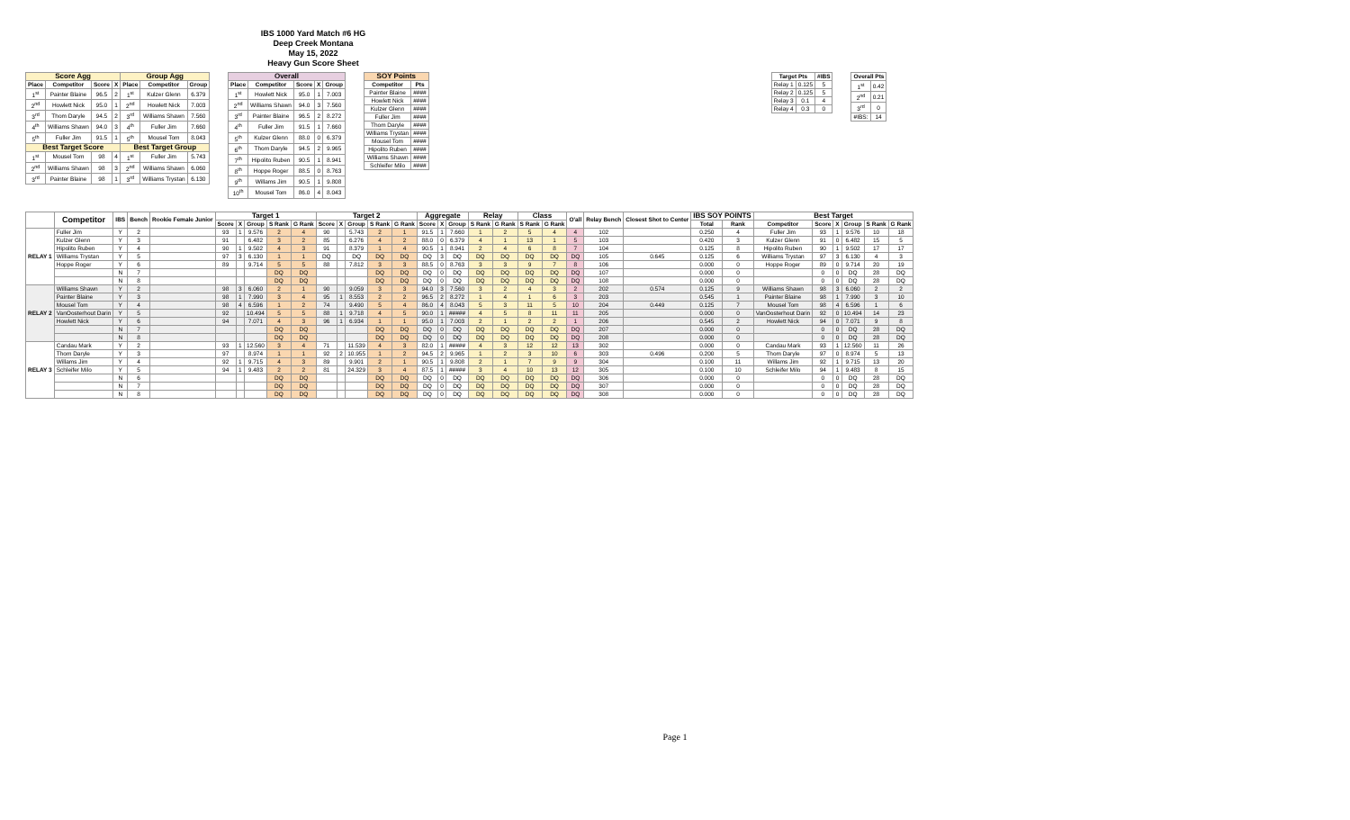IBS 1000 Yard Match #6 HG
Deep Creek Montana
May 15, 2022
Heavy Gun Score Sheet
| Score Agg | | | | Group Agg | | |
| --- | --- | --- | --- | --- | --- | --- |
| Place | Competitor | Score | X | Place | Competitor | Group |
| 1<sup>st</sup> | Painter Blaine | 96.5 | 2 | 1<sup>st</sup> | Kulzer Glenn | 6.379 |
| 2<sup>nd</sup> | Howlett Nick | 95.0 | 1 | 2<sup>nd</sup> | Howlett Nick | 7.003 |
| 3<sup>rd</sup> | Thom Daryle | 94.5 | 2 | 3<sup>rd</sup> | Williams Shawn | 7.560 |
| 4<sup>th</sup> | Williams Shawn | 94.0 | 3 | 4<sup>th</sup> | Fuller Jim | 7.660 |
| 5<sup>th</sup> | Fuller Jim | 91.5 | 1 | 5<sup>th</sup> | Mousel Tom | 8.043 |
| Best Target Score | | | | Best Target Group | | |
| 1<sup>st</sup> | Mousel Tom | 98 | 4 | 1<sup>st</sup> | Fuller Jim | 5.743 |
| 2<sup>nd</sup> | Williams Shawn | 98 | 3 | 2<sup>nd</sup> | Williams Shawn | 6.060 |
| 3<sup>rd</sup> | Painter Blaine | 98 | 1 | 3<sup>rd</sup> | Williams Trystan | 6.130 |
| Overall | | | | |
| --- | --- | --- | --- | --- |
| Place | Competitor | Score | X | Group |
| 1<sup>st</sup> | Howlett Nick | 95.0 | 1 | 7.003 |
| 2<sup>nd</sup> | Williams Shawn | 94.0 | 3 | 7.560 |
| 3<sup>rd</sup> | Painter Blaine | 96.5 | 2 | 8.272 |
| 4<sup>th</sup> | Fuller Jim | 91.5 | 1 | 7.660 |
| 5<sup>th</sup> | Kulzer Glenn | 88.0 | 0 | 6.379 |
| 6<sup>th</sup> | Thom Daryle | 94.5 | 2 | 9.965 |
| 7<sup>th</sup> | Hipolito Ruben | 90.5 | 1 | 8.941 |
| 8<sup>th</sup> | Hoppe Roger | 88.5 | 0 | 8.763 |
| 9<sup>th</sup> | Willams Jim | 90.5 | 1 | 9.808 |
| 10<sup>th</sup> | Mousel Tom | 86.0 | 4 | 8.043 |
| SOY Points | |
| --- | --- |
| Competitor | Pts |
| Painter Blaine | #### |
| Howlett Nick | #### |
| Kulzer Glenn | #### |
| Fuller Jim | #### |
| Thom Daryle | #### |
| Williams Trystan | #### |
| Mousel Tom | #### |
| Hipolito Ruben | #### |
| Williams Shawn | #### |
| Schleifer Milo | #### |
| Target Pts | | #IBS |
| --- | --- | --- |
| Relay 1 | 0.125 | 5 |
| Relay 2 | 0.125 | 5 |
| Relay 3 | 0.1 | 4 |
| Relay 4 | 0.3 | 0 |
| Overall Pts | |
| --- | --- |
| 1<sup>st</sup> | 0.42 |
| 2<sup>nd</sup> | 0.21 |
| 3<sup>rd</sup> | 0 |
| #IBS: | 14 |
| | Competitor | IBS | Bench | Rookie Female Junior | Target 1 | | | | | Target 2 | | | | | Aggregate | | | Relay | | Class | | O'all | Relay Bench | Closest Shot to Center | IBS SOY POINTS | | Best Target | | | | | |
| --- | --- | --- | --- | --- | --- | --- | --- | --- | --- | --- | --- | --- | --- | --- | --- | --- | --- | --- | --- | --- | --- | --- | --- | --- | --- | --- | --- | --- | --- | --- | --- | --- |
| | | | | | Score | X | Group | S Rank | G Rank | Score | X | Group | S Rank | G Rank | Score | X | Group | S Rank | G Rank | S Rank | G Rank | | | | Total | Rank | Competitor | Score | X | Group | S Rank | G Rank |
| RELAY 1 | Fuller Jim | Y | 2 | | 93 | 1 | 9.576 | 2 | 4 | 90 | | 5.743 | 2 | 1 | 91.5 | 1 | 7.660 | 1 | 2 | 5 | 4 | 4 | 102 | | 0.250 | 4 | Fuller Jim | 93 | 1 | 9.576 | 10 | 18 |
| | Kulzer Glenn | Y | 3 | | 91 | | 6.482 | 3 | 2 | 85 | | 6.276 | 4 | 2 | 88.0 | 0 | 6.379 | 4 | 1 | 13 | 1 | 5 | 103 | | 0.420 | 3 | Kulzer Glenn | 91 | 0 | 6.482 | 15 | 5 |
| | Hipolito Ruben | Y | 4 | | 90 | 1 | 9.502 | 4 | 3 | 91 | | 8.379 | 1 | 4 | 90.5 | 1 | 8.941 | 2 | 4 | 6 | 8 | 7 | 104 | | 0.125 | 8 | Hipolito Ruben | 90 | 1 | 9.502 | 17 | 17 |
| | Williams Trystan | Y | 5 | | 97 | 3 | 6.130 | 1 | 1 | DQ | | DQ | DQ | DQ | DQ | 3 | DQ | DQ | DQ | DQ | DQ | DQ | 105 | 0.645 | 0.125 | 6 | Williams Trystan | 97 | 3 | 6.130 | 4 | 3 |
| | Hoppe Roger | Y | 6 | | 89 | | 9.714 | 5 | 5 | 88 | | 7.812 | 3 | 3 | 88.5 | 0 | 8.763 | 3 | 3 | 9 | 7 | 8 | 106 | | 0.000 | 0 | Hoppe Roger | 89 | 0 | 9.714 | 20 | 19 |
| | | N | 7 | | | | | DQ | DQ | | | | DQ | DQ | DQ | 0 | DQ | DQ | DQ | DQ | DQ | DQ | 107 | | 0.000 | 0 | | 0 | 0 | DQ | 28 | DQ |
| | | N | 8 | | | | | DQ | DQ | | | | DQ | DQ | DQ | 0 | DQ | DQ | DQ | DQ | DQ | DQ | 108 | | 0.000 | 0 | | 0 | 0 | DQ | 28 | DQ |
| RELAY 2 | Williams Shawn | Y | 2 | | 98 | 3 | 6.060 | 2 | 1 | 90 | | 9.059 | 3 | 3 | 94.0 | 3 | 7.560 | 3 | 2 | 4 | 3 | 2 | 202 | 0.574 | 0.125 | 9 | Williams Shawn | 98 | 3 | 6.060 | 2 | 2 |
| | Painter Blaine | Y | 3 | | 98 | 1 | 7.990 | 3 | 4 | 95 | 1 | 8.553 | 2 | 2 | 96.5 | 2 | 8.272 | 1 | 4 | 1 | 6 | 3 | 203 | | 0.545 | 1 | Painter Blaine | 98 | 1 | 7.990 | 3 | 10 |
| | Mousel Tom | Y | 4 | | 98 | 4 | 6.596 | 1 | 2 | 74 | | 9.490 | 5 | 4 | 86.0 | 4 | 8.043 | 5 | 3 | 11 | 5 | 10 | 204 | 0.449 | 0.125 | 7 | Mousel Tom | 98 | 4 | 6.596 | 1 | 6 |
| | VanOosterhout Darin | Y | 5 | | 92 | | 10.494 | 5 | 5 | 88 | 1 | 9.718 | 4 | 5 | 90.0 | 1 | ##### | 4 | 5 | 8 | 11 | 11 | 205 | | 0.000 | 0 | VanOosterhout Darin | 92 | 0 | 10.494 | 14 | 23 |
| | Howlett Nick | Y | 6 | | 94 | | 7.071 | 4 | 3 | 96 | 1 | 6.934 | 1 | 1 | 95.0 | 1 | 7.003 | 2 | 1 | 2 | 2 | 1 | 206 | | 0.545 | 2 | Howlett Nick | 94 | 0 | 7.071 | 9 | 8 |
| | | N | 7 | | | | | DQ | DQ | | | | DQ | DQ | DQ | 0 | DQ | DQ | DQ | DQ | DQ | DQ | 207 | | 0.000 | 0 | | 0 | 0 | DQ | 28 | DQ |
| | | N | 8 | | | | | DQ | DQ | | | | DQ | DQ | DQ | 0 | DQ | DQ | DQ | DQ | DQ | DQ | 208 | | 0.000 | 0 | | 0 | 0 | DQ | 28 | DQ |
| RELAY 3 | Candau Mark | Y | 2 | | 93 | 1 | 12.560 | 3 | 4 | 71 | | 11.539 | 4 | 3 | 82.0 | 1 | ##### | 4 | 3 | 12 | 12 | 13 | 302 | | 0.000 | 0 | Candau Mark | 93 | 1 | 12.560 | 11 | 26 |
| | Thom Daryle | Y | 3 | | 97 | | 8.974 | 1 | 1 | 92 | 2 | 10.955 | 1 | 2 | 94.5 | 2 | 9.965 | 1 | 2 | 3 | 10 | 6 | 303 | 0.496 | 0.200 | 5 | Thom Daryle | 97 | 0 | 8.974 | 5 | 13 |
| | Willams Jim | Y | 4 | | 92 | 1 | 9.715 | 4 | 3 | 89 | | 9.901 | 2 | 1 | 90.5 | 1 | 9.808 | 2 | 1 | 7 | 9 | 9 | 304 | | 0.100 | 11 | Willams Jim | 92 | 1 | 9.715 | 13 | 20 |
| | Schleifer Milo | Y | 5 | | 94 | 1 | 9.483 | 2 | 2 | 81 | | 24.329 | 3 | 4 | 87.5 | 1 | ##### | 3 | 4 | 10 | 13 | 12 | 305 | | 0.100 | 10 | Schleifer Milo | 94 | 1 | 9.483 | 8 | 15 |
| | | N | 6 | | | | | DQ | DQ | | | | DQ | DQ | DQ | 0 | DQ | DQ | DQ | DQ | DQ | DQ | 306 | | 0.000 | 0 | | 0 | 0 | DQ | 28 | DQ |
| | | N | 7 | | | | | DQ | DQ | | | | DQ | DQ | DQ | 0 | DQ | DQ | DQ | DQ | DQ | DQ | 307 | | 0.000 | 0 | | 0 | 0 | DQ | 28 | DQ |
| | | N | 8 | | | | | DQ | DQ | | | | DQ | DQ | DQ | 0 | DQ | DQ | DQ | DQ | DQ | DQ | 308 | | 0.000 | 0 | | 0 | 0 | DQ | 28 | DQ |
Page 1